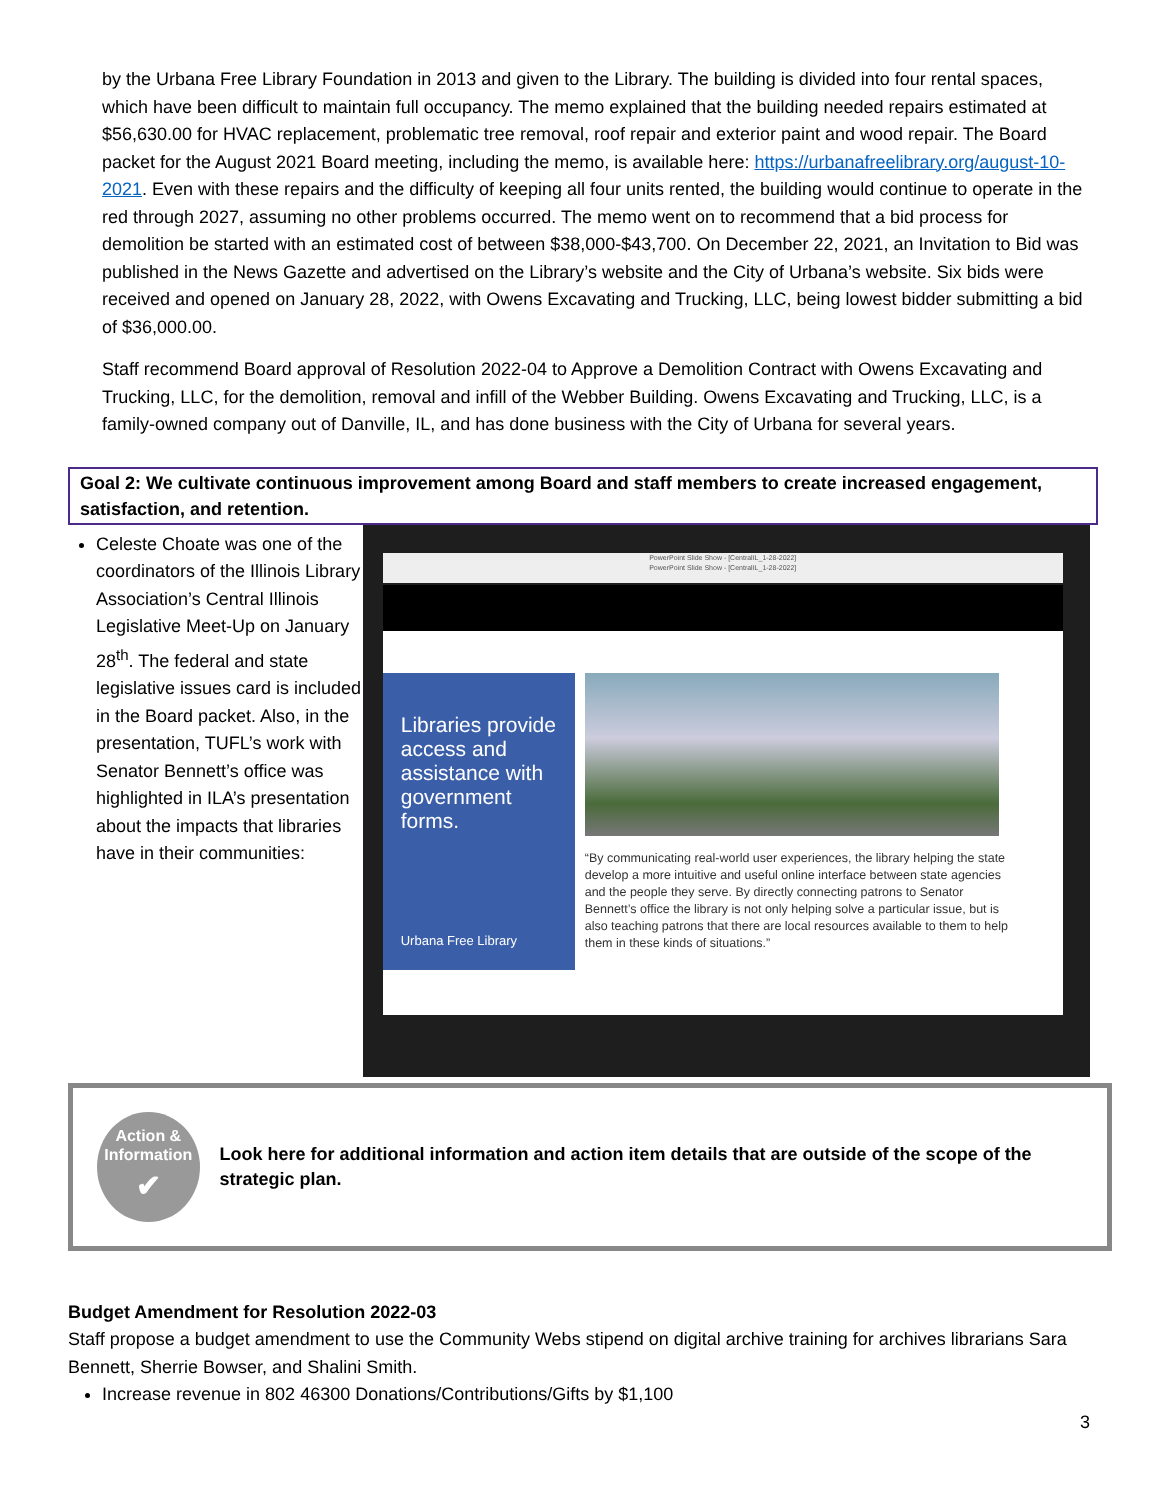by the Urbana Free Library Foundation in 2013 and given to the Library. The building is divided into four rental spaces, which have been difficult to maintain full occupancy. The memo explained that the building needed repairs estimated at $56,630.00 for HVAC replacement, problematic tree removal, roof repair and exterior paint and wood repair. The Board packet for the August 2021 Board meeting, including the memo, is available here: https://urbanafreelibrary.org/august-10-2021. Even with these repairs and the difficulty of keeping all four units rented, the building would continue to operate in the red through 2027, assuming no other problems occurred. The memo went on to recommend that a bid process for demolition be started with an estimated cost of between $38,000-$43,700. On December 22, 2021, an Invitation to Bid was published in the News Gazette and advertised on the Library’s website and the City of Urbana’s website. Six bids were received and opened on January 28, 2022, with Owens Excavating and Trucking, LLC, being lowest bidder submitting a bid of $36,000.00.
Staff recommend Board approval of Resolution 2022-04 to Approve a Demolition Contract with Owens Excavating and Trucking, LLC, for the demolition, removal and infill of the Webber Building. Owens Excavating and Trucking, LLC, is a family-owned company out of Danville, IL, and has done business with the City of Urbana for several years.
Goal 2: We cultivate continuous improvement among Board and staff members to create increased engagement, satisfaction, and retention.
Celeste Choate was one of the coordinators of the Illinois Library Association’s Central Illinois Legislative Meet-Up on January 28<sup>th</sup>. The federal and state legislative issues card is included in the Board packet. Also, in the presentation, TUFL’s work with Senator Bennett’s office was highlighted in ILA’s presentation about the impacts that libraries have in their communities:
PowerPoint Slide Show - [CentralIL_1-28-2022]
PowerPoint Slide Show - [CentralIL_1-28-2022]
Libraries provide access and assistance with government forms.
Urbana Free Library
“By communicating real-world user experiences, the library helping the state develop a more intuitive and useful online interface between state agencies and the people they serve. By directly connecting patrons to Senator Bennett’s office the library is not only helping solve a particular issue, but is also teaching patrons that there are local resources available to them to help them in these kinds of situations.”
Action & Information
✔
Look here for additional information and action item details that are outside of the scope of the strategic plan.
Budget Amendment for Resolution 2022-03
Staff propose a budget amendment to use the Community Webs stipend on digital archive training for archives librarians Sara Bennett, Sherrie Bowser, and Shalini Smith.
Increase revenue in 802 46300 Donations/Contributions/Gifts by $1,100
3